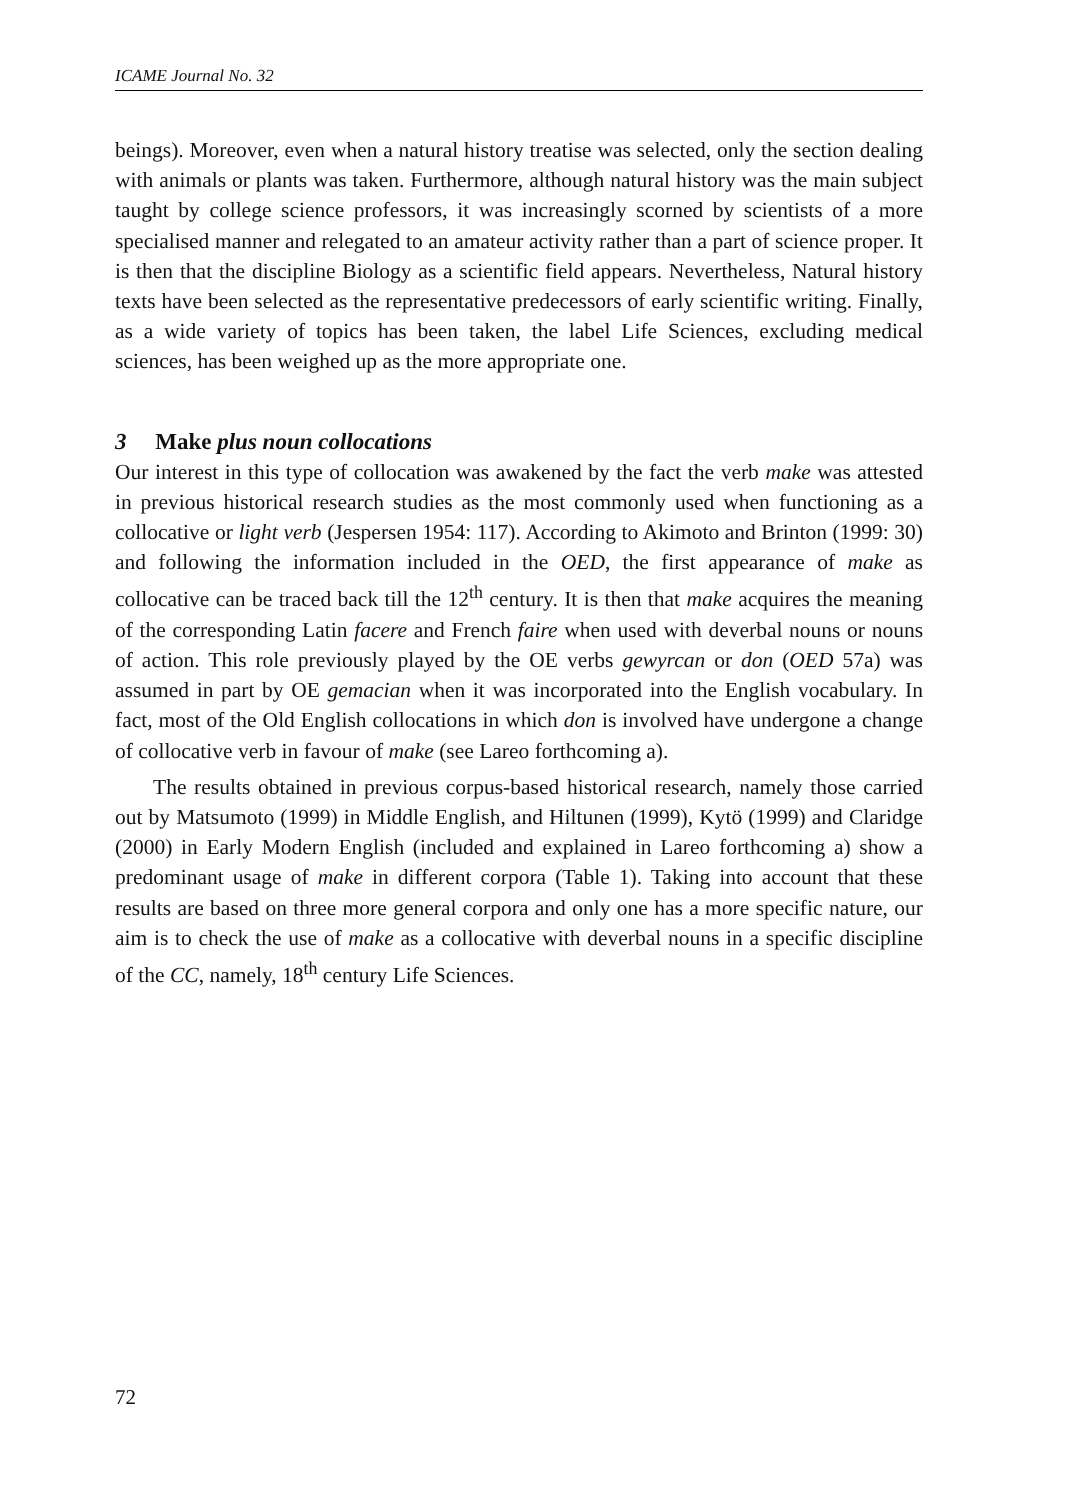ICAME Journal No. 32
beings). Moreover, even when a natural history treatise was selected, only the section dealing with animals or plants was taken. Furthermore, although natural history was the main subject taught by college science professors, it was increasingly scorned by scientists of a more specialised manner and relegated to an amateur activity rather than a part of science proper. It is then that the discipline Biology as a scientific field appears. Nevertheless, Natural history texts have been selected as the representative predecessors of early scientific writing. Finally, as a wide variety of topics has been taken, the label Life Sciences, excluding medical sciences, has been weighed up as the more appropriate one.
3 Make plus noun collocations
Our interest in this type of collocation was awakened by the fact the verb make was attested in previous historical research studies as the most commonly used when functioning as a collocative or light verb (Jespersen 1954: 117). According to Akimoto and Brinton (1999: 30) and following the information included in the OED, the first appearance of make as collocative can be traced back till the 12<sup>th</sup> century. It is then that make acquires the meaning of the corresponding Latin facere and French faire when used with deverbal nouns or nouns of action. This role previously played by the OE verbs gewyrcan or don (OED 57a) was assumed in part by OE gemacian when it was incorporated into the English vocabulary. In fact, most of the Old English collocations in which don is involved have undergone a change of collocative verb in favour of make (see Lareo forthcoming a).
The results obtained in previous corpus-based historical research, namely those carried out by Matsumoto (1999) in Middle English, and Hiltunen (1999), Kytö (1999) and Claridge (2000) in Early Modern English (included and explained in Lareo forthcoming a) show a predominant usage of make in different corpora (Table 1). Taking into account that these results are based on three more general corpora and only one has a more specific nature, our aim is to check the use of make as a collocative with deverbal nouns in a specific discipline of the CC, namely, 18<sup>th</sup> century Life Sciences.
72